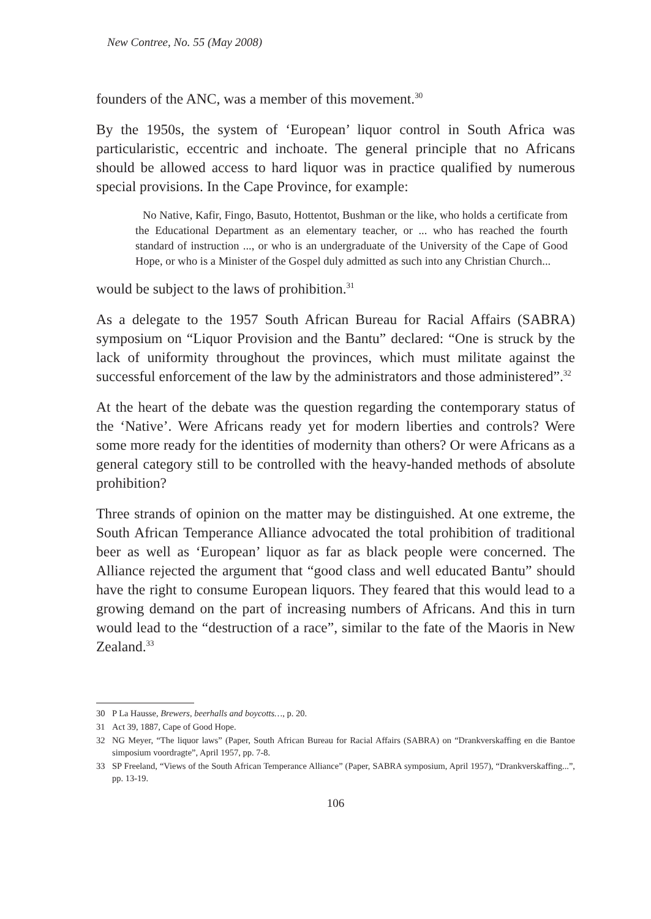New Contree, No. 55 (May 2008)
founders of the ANC, was a member of this movement.<sup>30</sup>
By the 1950s, the system of ‘European’ liquor control in South Africa was particularistic, eccentric and inchoate. The general principle that no Africans should be allowed access to hard liquor was in practice qualified by numerous special provisions. In the Cape Province, for example:
No Native, Kafir, Fingo, Basuto, Hottentot, Bushman or the like, who holds a certificate from the Educational Department as an elementary teacher, or ... who has reached the fourth standard of instruction ..., or who is an undergraduate of the University of the Cape of Good Hope, or who is a Minister of the Gospel duly admitted as such into any Christian Church...
would be subject to the laws of prohibition.<sup>31</sup>
As a delegate to the 1957 South African Bureau for Racial Affairs (SABRA) symposium on “Liquor Provision and the Bantu” declared: “One is struck by the lack of uniformity throughout the provinces, which must militate against the successful enforcement of the law by the administrators and those administered”.<sup>32</sup>
At the heart of the debate was the question regarding the contemporary status of the ‘Native’. Were Africans ready yet for modern liberties and controls? Were some more ready for the identities of modernity than others? Or were Africans as a general category still to be controlled with the heavy-handed methods of absolute prohibition?
Three strands of opinion on the matter may be distinguished. At one extreme, the South African Temperance Alliance advocated the total prohibition of traditional beer as well as ‘European’ liquor as far as black people were concerned. The Alliance rejected the argument that “good class and well educated Bantu” should have the right to consume European liquors. They feared that this would lead to a growing demand on the part of increasing numbers of Africans. And this in turn would lead to the “destruction of a race”, similar to the fate of the Maoris in New Zealand.<sup>33</sup>
30 P La Hausse, Brewers, beerhalls and boycotts…, p. 20.
31 Act 39, 1887, Cape of Good Hope.
32 NG Meyer, “The liquor laws” (Paper, South African Bureau for Racial Affairs (SABRA) on “Drankverskaffing en die Bantoe simposium voordragte”, April 1957, pp. 7-8.
33 SP Freeland, “Views of the South African Temperance Alliance” (Paper, SABRA symposium, April 1957), “Drankverskaffing...”, pp. 13-19.
106